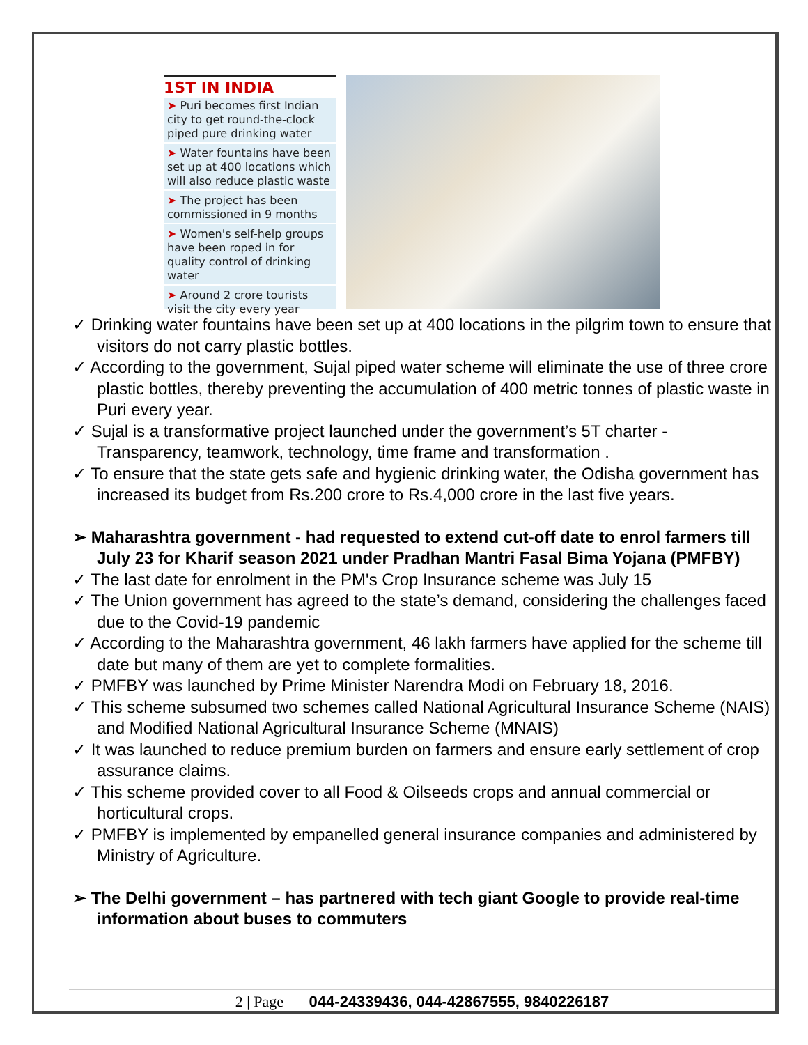1ST IN INDIA
➤ Puri becomes first Indian city to get round-the-clock piped pure drinking water
➤ Water fountains have been set up at 400 locations which will also reduce plastic waste
➤ The project has been commissioned in 9 months
➤ Women's self-help groups have been roped in for quality control of drinking water
➤ Around 2 crore tourists visit the city every year
✓ Drinking water fountains have been set up at 400 locations in the pilgrim town to ensure that visitors do not carry plastic bottles.
✓ According to the government, Sujal piped water scheme will eliminate the use of three crore plastic bottles, thereby preventing the accumulation of 400 metric tonnes of plastic waste in Puri every year.
✓ Sujal is a transformative project launched under the government’s 5T charter - Transparency, teamwork, technology, time frame and transformation .
✓ To ensure that the state gets safe and hygienic drinking water, the Odisha government has increased its budget from Rs.200 crore to Rs.4,000 crore in the last five years.
➢ Maharashtra government - had requested to extend cut-off date to enrol farmers till July 23 for Kharif season 2021 under Pradhan Mantri Fasal Bima Yojana (PMFBY)
✓ The last date for enrolment in the PM's Crop Insurance scheme was July 15
✓ The Union government has agreed to the state’s demand, considering the challenges faced due to the Covid-19 pandemic
✓ According to the Maharashtra government, 46 lakh farmers have applied for the scheme till date but many of them are yet to complete formalities.
✓ PMFBY was launched by Prime Minister Narendra Modi on February 18, 2016.
✓ This scheme subsumed two schemes called National Agricultural Insurance Scheme (NAIS) and Modified National Agricultural Insurance Scheme (MNAIS)
✓ It was launched to reduce premium burden on farmers and ensure early settlement of crop assurance claims.
✓ This scheme provided cover to all Food & Oilseeds crops and annual commercial or horticultural crops.
✓ PMFBY is implemented by empanelled general insurance companies and administered by Ministry of Agriculture.
➢ The Delhi government – has partnered with tech giant Google to provide real-time information about buses to commuters
2 | Page 044-24339436, 044-42867555, 9840226187